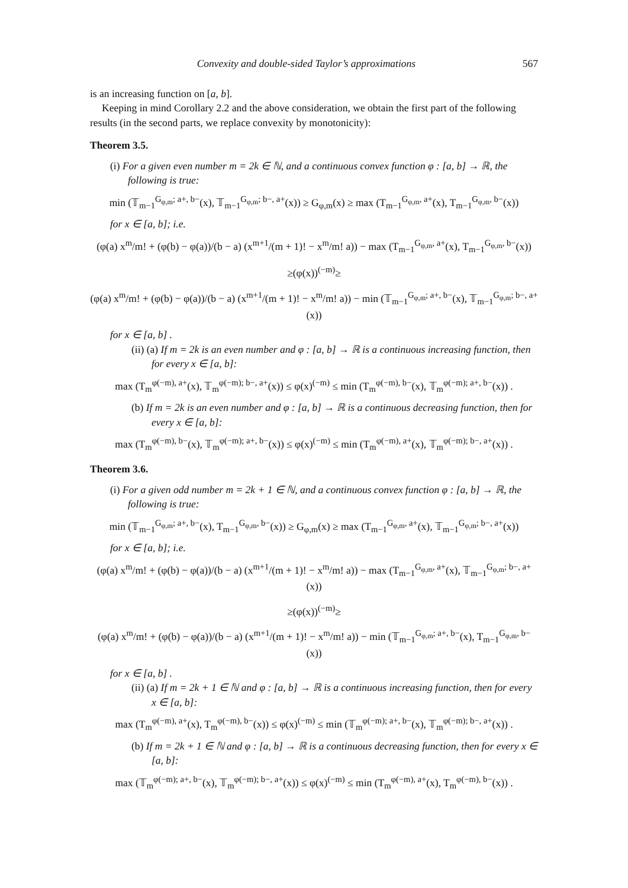Convexity and double-sided Taylor’s approximations 567
is an increasing function on [a, b].
Keeping in mind Corollary 2.2 and the above consideration, we obtain the first part of the following results (in the second parts, we replace convexity by monotonicity):
Theorem 3.5.
(i) For a given even number m = 2k ∈ ℕ, and a continuous convex function φ : [a, b] → ℝ, the following is true:
min (𝕋<sub>m−1</sub><sup>G<sub>φ,m</sub>; a+, b−</sup>(x), 𝕋<sub>m−1</sub><sup>G<sub>φ,m</sub>; b−, a+</sup>(x)) ≥ G<sub>φ,m</sub>(x) ≥ max (T<sub>m−1</sub><sup>G<sub>φ,m</sub>, a+</sup>(x), T<sub>m−1</sub><sup>G<sub>φ,m</sub>, b−</sup>(x))
for x ∈ [a, b]; i.e.
(φ(a) x<sup>m</sup>/m! + (φ(b) − φ(a))/(b − a) (x<sup>m+1</sup>/(m + 1)! − x<sup>m</sup>/m! a)) − max (T<sub>m−1</sub><sup>G<sub>φ,m</sub>, a+</sup>(x), T<sub>m−1</sub><sup>G<sub>φ,m</sub>, b−</sup>(x))
≥(φ(x))<sup>(−m)</sup>≥
(φ(a) x<sup>m</sup>/m! + (φ(b) − φ(a))/(b − a) (x<sup>m+1</sup>/(m + 1)! − x<sup>m</sup>/m! a)) − min (𝕋<sub>m−1</sub><sup>G<sub>φ,m</sub>; a+, b−</sup>(x), 𝕋<sub>m−1</sub><sup>G<sub>φ,m</sub>; b−, a+</sup>(x))
for x ∈ [a, b] .
(ii) (a) If m = 2k is an even number and φ : [a, b] → ℝ is a continuous increasing function, then for every x ∈ [a, b]:
max (T<sub>m</sub><sup>φ(−m), a+</sup>(x), 𝕋<sub>m</sub><sup>φ(−m); b−, a+</sup>(x)) ≤ φ(x)<sup>(−m)</sup> ≤ min (T<sub>m</sub><sup>φ(−m), b−</sup>(x), 𝕋<sub>m</sub><sup>φ(−m); a+, b−</sup>(x)) .
(b) If m = 2k is an even number and φ : [a, b] → ℝ is a continuous decreasing function, then for every x ∈ [a, b]:
max (T<sub>m</sub><sup>φ(−m), b−</sup>(x), 𝕋<sub>m</sub><sup>φ(−m); a+, b−</sup>(x)) ≤ φ(x)<sup>(−m)</sup> ≤ min (T<sub>m</sub><sup>φ(−m), a+</sup>(x), 𝕋<sub>m</sub><sup>φ(−m); b−, a+</sup>(x)) .
Theorem 3.6.
(i) For a given odd number m = 2k + 1 ∈ ℕ, and a continuous convex function φ : [a, b] → ℝ, the following is true:
min (𝕋<sub>m−1</sub><sup>G<sub>φ,m</sub>; a+, b−</sup>(x), T<sub>m−1</sub><sup>G<sub>φ,m</sub>, b−</sup>(x)) ≥ G<sub>φ,m</sub>(x) ≥ max (T<sub>m−1</sub><sup>G<sub>φ,m</sub>, a+</sup>(x), 𝕋<sub>m−1</sub><sup>G<sub>φ,m</sub>; b−, a+</sup>(x))
for x ∈ [a, b]; i.e.
(φ(a) x<sup>m</sup>/m! + (φ(b) − φ(a))/(b − a) (x<sup>m+1</sup>/(m + 1)! − x<sup>m</sup>/m! a)) − max (T<sub>m−1</sub><sup>G<sub>φ,m</sub>, a+</sup>(x), 𝕋<sub>m−1</sub><sup>G<sub>φ,m</sub>; b−, a+</sup>(x))
≥(φ(x))<sup>(−m)</sup>≥
(φ(a) x<sup>m</sup>/m! + (φ(b) − φ(a))/(b − a) (x<sup>m+1</sup>/(m + 1)! − x<sup>m</sup>/m! a)) − min (𝕋<sub>m−1</sub><sup>G<sub>φ,m</sub>; a+, b−</sup>(x), T<sub>m−1</sub><sup>G<sub>φ,m</sub>, b−</sup>(x))
for x ∈ [a, b] .
(ii) (a) If m = 2k + 1 ∈ ℕ and φ : [a, b] → ℝ is a continuous increasing function, then for every x ∈ [a, b]:
max (T<sub>m</sub><sup>φ(−m), a+</sup>(x), T<sub>m</sub><sup>φ(−m), b−</sup>(x)) ≤ φ(x)<sup>(−m)</sup> ≤ min (𝕋<sub>m</sub><sup>φ(−m); a+, b−</sup>(x), 𝕋<sub>m</sub><sup>φ(−m); b−, a+</sup>(x)) .
(b) If m = 2k + 1 ∈ ℕ and φ : [a, b] → ℝ is a continuous decreasing function, then for every x ∈ [a, b]:
max (𝕋<sub>m</sub><sup>φ(−m); a+, b−</sup>(x), 𝕋<sub>m</sub><sup>φ(−m); b−, a+</sup>(x)) ≤ φ(x)<sup>(−m)</sup> ≤ min (T<sub>m</sub><sup>φ(−m), a+</sup>(x), T<sub>m</sub><sup>φ(−m), b−</sup>(x)) .